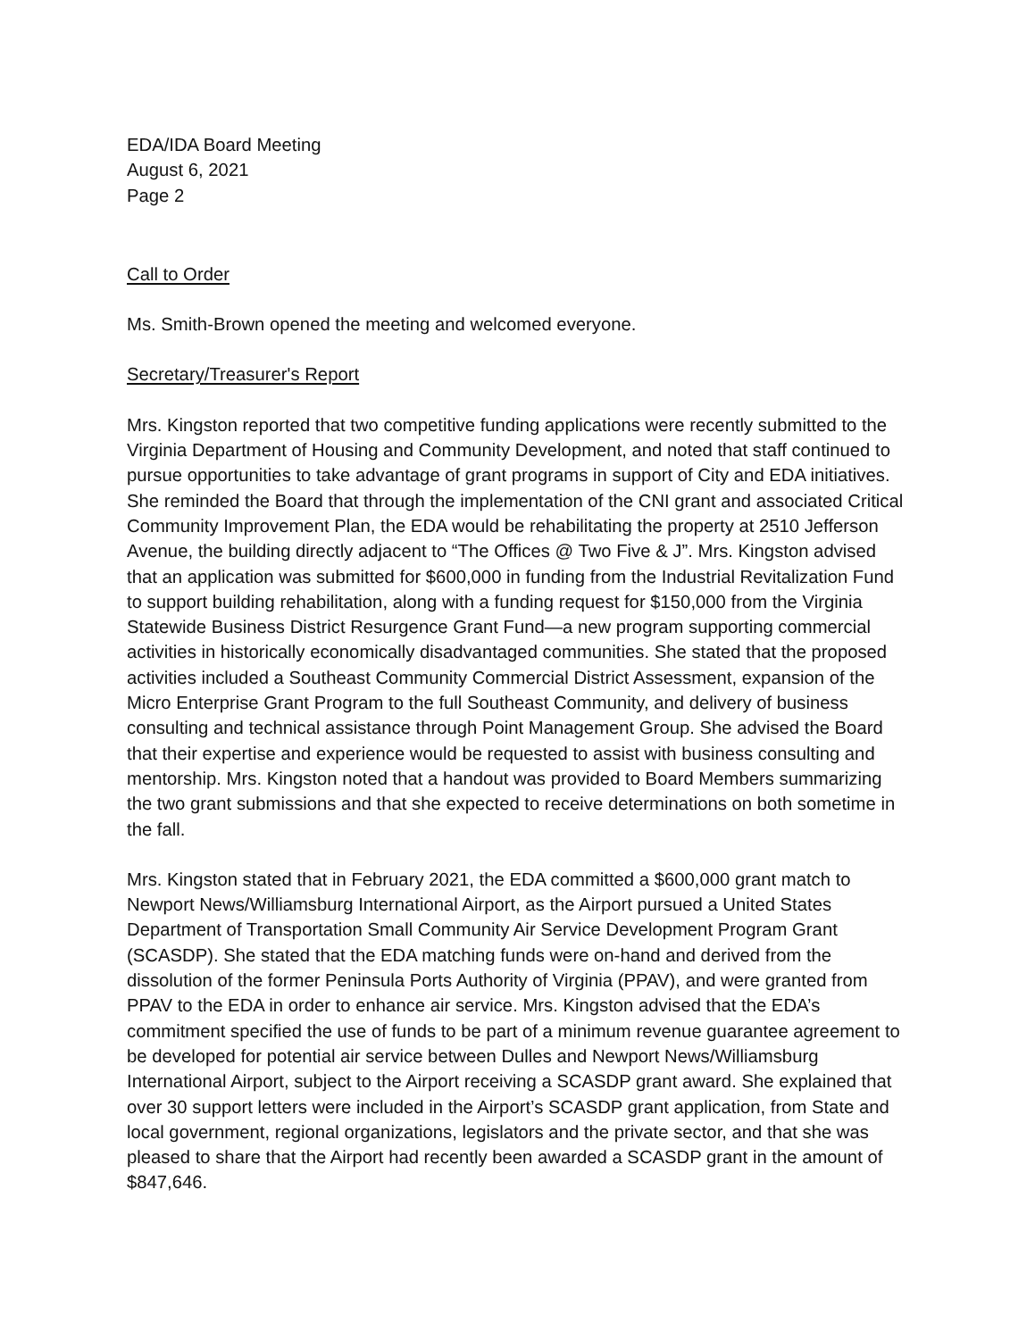EDA/IDA Board Meeting
August 6, 2021
Page 2
Call to Order
Ms. Smith-Brown opened the meeting and welcomed everyone.
Secretary/Treasurer's Report
Mrs. Kingston reported that two competitive funding applications were recently submitted to the Virginia Department of Housing and Community Development, and noted that staff continued to pursue opportunities to take advantage of grant programs in support of City and EDA initiatives. She reminded the Board that through the implementation of the CNI grant and associated Critical Community Improvement Plan, the EDA would be rehabilitating the property at 2510 Jefferson Avenue, the building directly adjacent to “The Offices @ Two Five & J”. Mrs. Kingston advised that an application was submitted for $600,000 in funding from the Industrial Revitalization Fund to support building rehabilitation, along with a funding request for $150,000 from the Virginia Statewide Business District Resurgence Grant Fund—a new program supporting commercial activities in historically economically disadvantaged communities. She stated that the proposed activities included a Southeast Community Commercial District Assessment, expansion of the Micro Enterprise Grant Program to the full Southeast Community, and delivery of business consulting and technical assistance through Point Management Group. She advised the Board that their expertise and experience would be requested to assist with business consulting and mentorship. Mrs. Kingston noted that a handout was provided to Board Members summarizing the two grant submissions and that she expected to receive determinations on both sometime in the fall.
Mrs. Kingston stated that in February 2021, the EDA committed a $600,000 grant match to Newport News/Williamsburg International Airport, as the Airport pursued a United States Department of Transportation Small Community Air Service Development Program Grant (SCASDP). She stated that the EDA matching funds were on-hand and derived from the dissolution of the former Peninsula Ports Authority of Virginia (PPAV), and were granted from PPAV to the EDA in order to enhance air service. Mrs. Kingston advised that the EDA’s commitment specified the use of funds to be part of a minimum revenue guarantee agreement to be developed for potential air service between Dulles and Newport News/Williamsburg International Airport, subject to the Airport receiving a SCASDP grant award. She explained that over 30 support letters were included in the Airport’s SCASDP grant application, from State and local government, regional organizations, legislators and the private sector, and that she was pleased to share that the Airport had recently been awarded a SCASDP grant in the amount of $847,646.